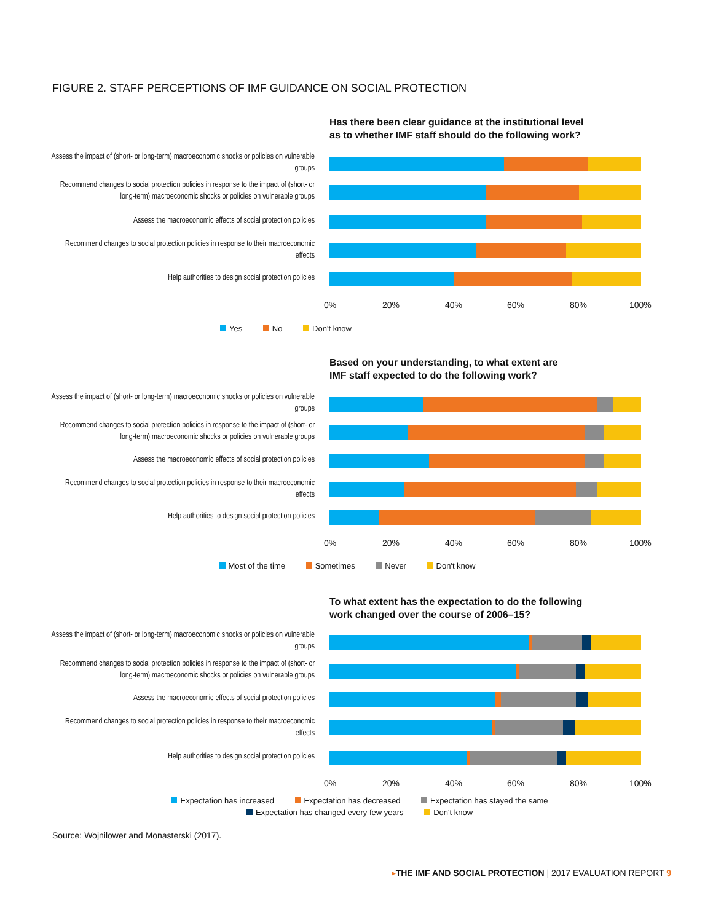FIGURE 2. STAFF PERCEPTIONS OF IMF GUIDANCE ON SOCIAL PROTECTION
Has there been clear guidance at the institutional level
as to whether IMF staff should do the following work?
Assess the impact of (short- or long-term) macroeconomic shocks or policies on vulnerable groups
Recommend changes to social protection policies in response to the impact of (short- or long-term) macroeconomic shocks or policies on vulnerable groups
Assess the macroeconomic effects of social protection policies
Recommend changes to social protection policies in response to their macroeconomic effects
Help authorities to design social protection policies
0% 20% 40% 60% 80% 100%
Yes No Don't know
Based on your understanding, to what extent are
IMF staff expected to do the following work?
Assess the impact of (short- or long-term) macroeconomic shocks or policies on vulnerable groups
Recommend changes to social protection policies in response to the impact of (short- or long-term) macroeconomic shocks or policies on vulnerable groups
Assess the macroeconomic effects of social protection policies
Recommend changes to social protection policies in response to their macroeconomic effects
Help authorities to design social protection policies
0% 20% 40% 60% 80% 100%
Most of the time Sometimes Never Don't know
To what extent has the expectation to do the following
work changed over the course of 2006–15?
Assess the impact of (short- or long-term) macroeconomic shocks or policies on vulnerable groups
Recommend changes to social protection policies in response to the impact of (short- or long-term) macroeconomic shocks or policies on vulnerable groups
Assess the macroeconomic effects of social protection policies
Recommend changes to social protection policies in response to their macroeconomic effects
Help authorities to design social protection policies
0% 20% 40% 60% 80% 100%
Expectation has increased Expectation has decreased Expectation has stayed the same
Expectation has changed every few years Don't know
Source: Wojnilower and Monasterski (2017).
▸THE IMF AND SOCIAL PROTECTION | 2017 EVALUATION REPORT 9